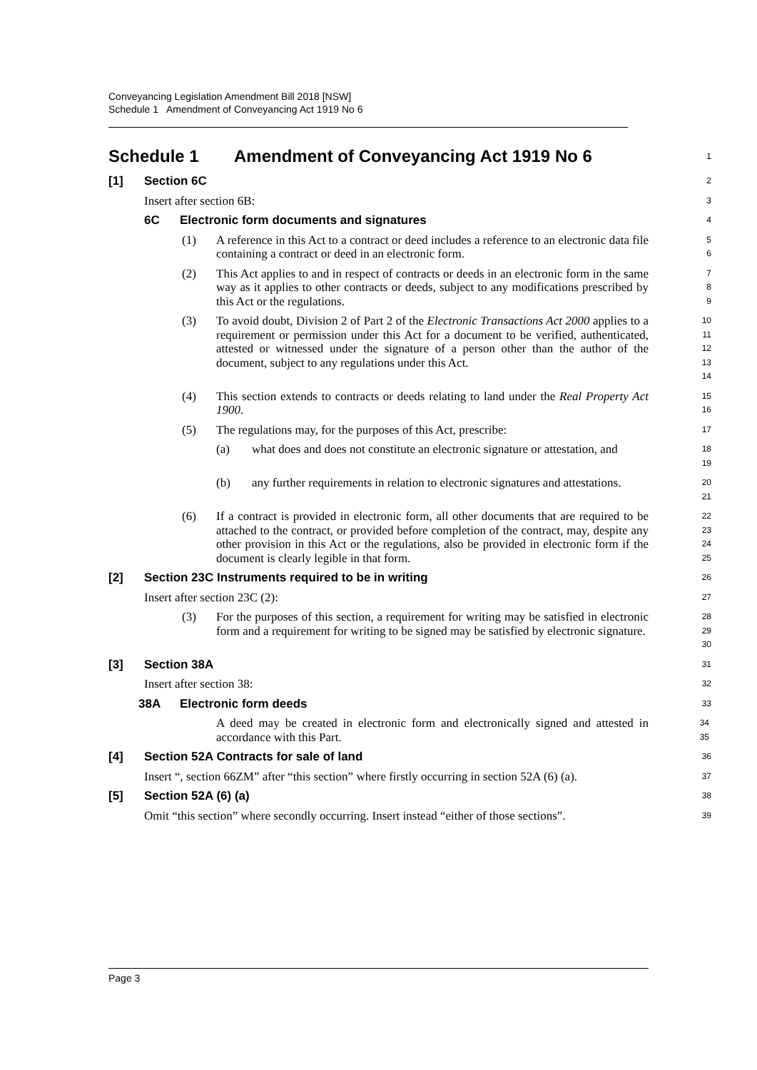Conveyancing Legislation Amendment Bill 2018 [NSW]
Schedule 1 Amendment of Conveyancing Act 1919 No 6
Schedule 1 Amendment of Conveyancing Act 1919 No 6
1
[1] Section 6C
2
Insert after section 6B:
3
6C Electronic form documents and signatures
4
(1) A reference in this Act to a contract or deed includes a reference to an electronic data file containing a contract or deed in an electronic form.
5
6
(2) This Act applies to and in respect of contracts or deeds in an electronic form in the same way as it applies to other contracts or deeds, subject to any modifications prescribed by this Act or the regulations.
7
8
9
(3) To avoid doubt, Division 2 of Part 2 of the Electronic Transactions Act 2000 applies to a requirement or permission under this Act for a document to be verified, authenticated, attested or witnessed under the signature of a person other than the author of the document, subject to any regulations under this Act.
10
11
12
13
14
(4) This section extends to contracts or deeds relating to land under the Real Property Act 1900.
15
16
(5) The regulations may, for the purposes of this Act, prescribe:
17
(a) what does and does not constitute an electronic signature or attestation, and
18
19
(b) any further requirements in relation to electronic signatures and attestations.
20
21
(6) If a contract is provided in electronic form, all other documents that are required to be attached to the contract, or provided before completion of the contract, may, despite any other provision in this Act or the regulations, also be provided in electronic form if the document is clearly legible in that form.
22
23
24
25
[2] Section 23C Instruments required to be in writing
26
Insert after section 23C (2):
27
(3) For the purposes of this section, a requirement for writing may be satisfied in electronic form and a requirement for writing to be signed may be satisfied by electronic signature.
28
29
30
[3] Section 38A
31
Insert after section 38:
32
38A Electronic form deeds
33
A deed may be created in electronic form and electronically signed and attested in accordance with this Part.
34
35
[4] Section 52A Contracts for sale of land
36
Insert “, section 66ZM” after “this section” where firstly occurring in section 52A (6) (a).
37
[5] Section 52A (6) (a)
38
Omit “this section” where secondly occurring. Insert instead “either of those sections”.
39
Page 3